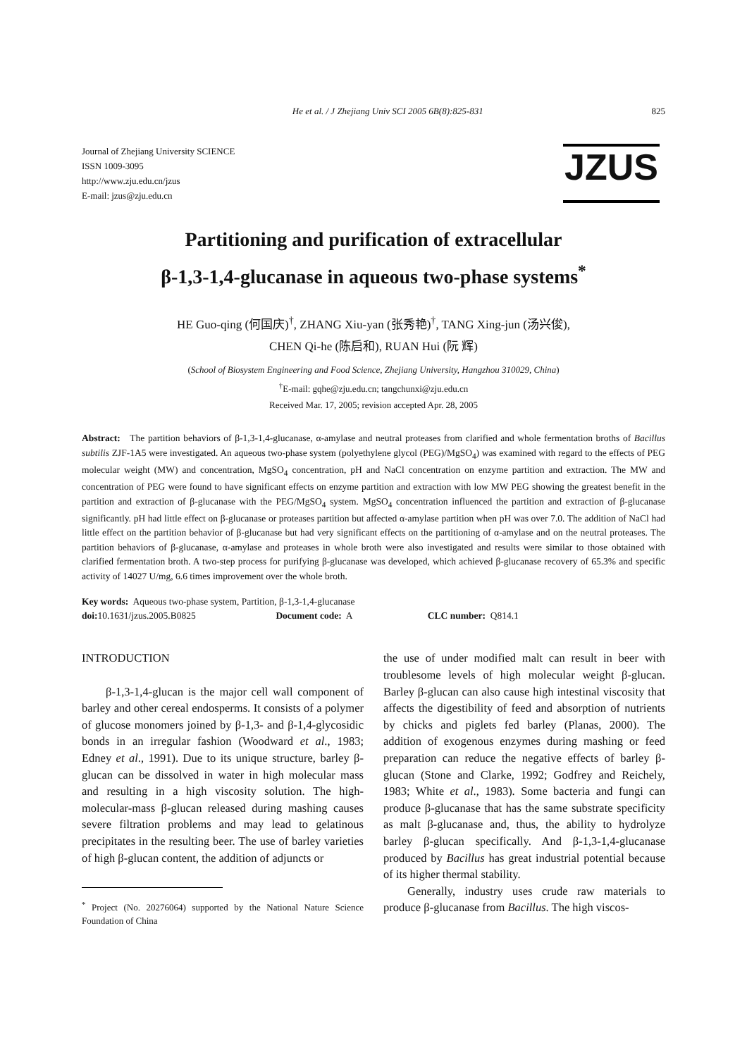He et al. / J Zhejiang Univ SCI 2005 6B(8):825-831 825
Journal of Zhejiang University SCIENCE
ISSN 1009-3095
http://www.zju.edu.cn/jzus
E-mail: jzus@zju.edu.cn
JZUS
Partitioning and purification of extracellular
β-1,3-1,4-glucanase in aqueous two-phase systems<sup>*</sup>
HE Guo-qing (何国庆)<sup>†</sup>, ZHANG Xiu-yan (张秀艳)<sup>†</sup>, TANG Xing-jun (汤兴俊),
CHEN Qi-he (陈启和), RUAN Hui (阮 辉)
(School of Biosystem Engineering and Food Science, Zhejiang University, Hangzhou 310029, China)
<sup>†</sup> E-mail: gqhe@zju.edu.cn; tangchunxi@zju.edu.cn
Received Mar. 17, 2005; revision accepted Apr. 28, 2005
Abstract: The partition behaviors of β-1,3-1,4-glucanase, α-amylase and neutral proteases from clarified and whole fermentation broths of Bacillus subtilis ZJF-1A5 were investigated. An aqueous two-phase system (polyethylene glycol (PEG)/MgSO<sub>4</sub>) was examined with regard to the effects of PEG molecular weight (MW) and concentration, MgSO<sub>4</sub> concentration, pH and NaCl concentration on enzyme partition and extraction. The MW and concentration of PEG were found to have significant effects on enzyme partition and extraction with low MW PEG showing the greatest benefit in the partition and extraction of β-glucanase with the PEG/MgSO<sub>4</sub> system. MgSO<sub>4</sub> concentration influenced the partition and extraction of β-glucanase significantly. pH had little effect on β-glucanase or proteases partition but affected α-amylase partition when pH was over 7.0. The addition of NaCl had little effect on the partition behavior of β-glucanase but had very significant effects on the partitioning of α-amylase and on the neutral proteases. The partition behaviors of β-glucanase, α-amylase and proteases in whole broth were also investigated and results were similar to those obtained with clarified fermentation broth. A two-step process for purifying β-glucanase was developed, which achieved β-glucanase recovery of 65.3% and specific activity of 14027 U/mg, 6.6 times improvement over the whole broth.
Key words: Aqueous two-phase system, Partition, β-1,3-1,4-glucanase
doi: 10.1631/jzus.2005.B0825 Document code: A CLC number: Q814.1
INTRODUCTION
β-1,3-1,4-glucan is the major cell wall component of barley and other cereal endosperms. It consists of a polymer of glucose monomers joined by β-1,3- and β-1,4-glycosidic bonds in an irregular fashion (Woodward et al., 1983; Edney et al., 1991). Due to its unique structure, barley β-glucan can be dissolved in water in high molecular mass and resulting in a high viscosity solution. The high-molecular-mass β-glucan released during mashing causes severe filtration problems and may lead to gelatinous precipitates in the resulting beer. The use of barley varieties of high β-glucan content, the addition of adjuncts or
<sup>*</sup> Project (No. 20276064) supported by the National Nature Science Foundation of China
the use of under modified malt can result in beer with troublesome levels of high molecular weight β-glucan. Barley β-glucan can also cause high intestinal viscosity that affects the digestibility of feed and absorption of nutrients by chicks and piglets fed barley (Planas, 2000). The addition of exogenous enzymes during mashing or feed preparation can reduce the negative effects of barley β-glucan (Stone and Clarke, 1992; Godfrey and Reichely, 1983; White et al., 1983). Some bacteria and fungi can produce β-glucanase that has the same substrate specificity as malt β-glucanase and, thus, the ability to hydrolyze barley β-glucan specifically. And β-1,3-1,4-glucanase produced by Bacillus has great industrial potential because of its higher thermal stability.
Generally, industry uses crude raw materials to produce β-glucanase from Bacillus. The high viscos-